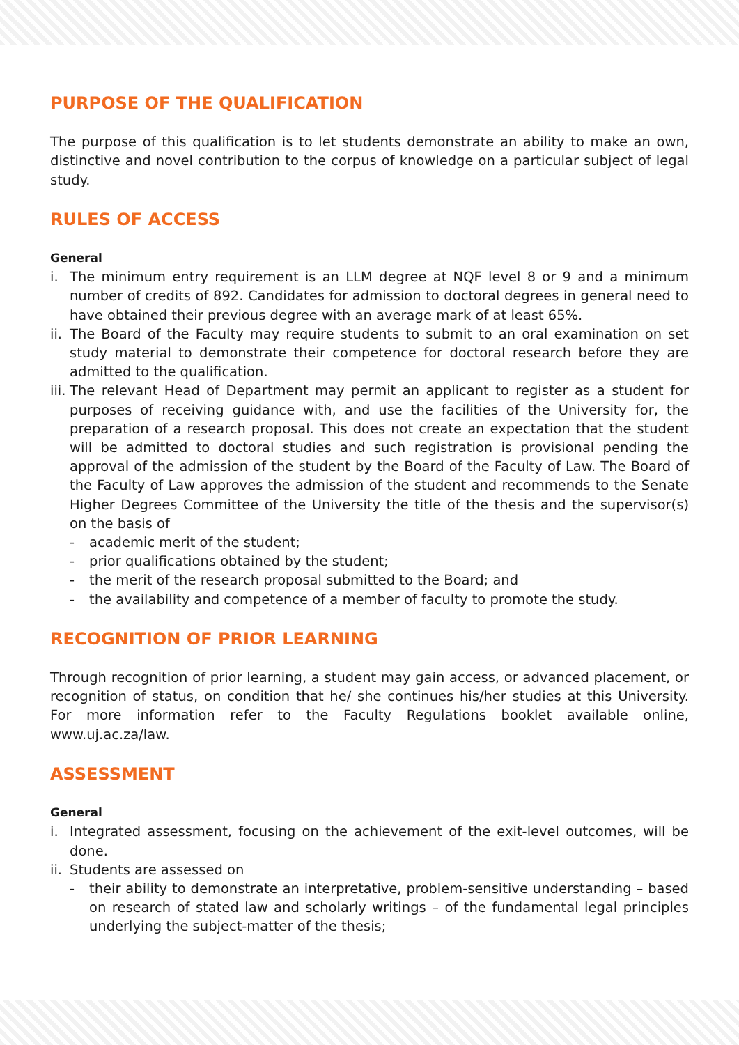PURPOSE OF THE QUALIFICATION
The purpose of this qualification is to let students demonstrate an ability to make an own, distinctive and novel contribution to the corpus of knowledge on a particular subject of legal study.
RULES OF ACCESS
General
i. The minimum entry requirement is an LLM degree at NQF level 8 or 9 and a minimum number of credits of 892. Candidates for admission to doctoral degrees in general need to have obtained their previous degree with an average mark of at least 65%.
ii. The Board of the Faculty may require students to submit to an oral examination on set study material to demonstrate their competence for doctoral research before they are admitted to the qualification.
iii. The relevant Head of Department may permit an applicant to register as a student for purposes of receiving guidance with, and use the facilities of the University for, the preparation of a research proposal. This does not create an expectation that the student will be admitted to doctoral studies and such registration is provisional pending the approval of the admission of the student by the Board of the Faculty of Law. The Board of the Faculty of Law approves the admission of the student and recommends to the Senate Higher Degrees Committee of the University the title of the thesis and the supervisor(s) on the basis of
- academic merit of the student;
- prior qualifications obtained by the student;
- the merit of the research proposal submitted to the Board; and
- the availability and competence of a member of faculty to promote the study.
RECOGNITION OF PRIOR LEARNING
Through recognition of prior learning, a student may gain access, or advanced placement, or recognition of status, on condition that he/ she continues his/her studies at this University. For more information refer to the Faculty Regulations booklet available online, www.uj.ac.za/law.
ASSESSMENT
General
i. Integrated assessment, focusing on the achievement of the exit-level outcomes, will be done.
ii. Students are assessed on
- their ability to demonstrate an interpretative, problem-sensitive understanding – based on research of stated law and scholarly writings – of the fundamental legal principles underlying the subject-matter of the thesis;